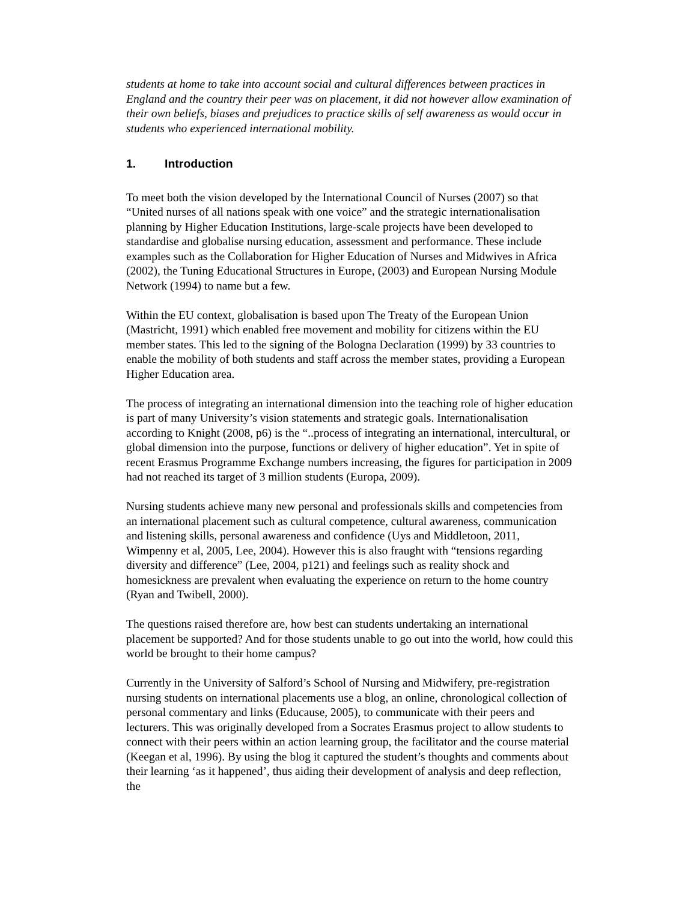students at home to take into account social and cultural differences between practices in England and the country their peer was on placement, it did not however allow examination of their own beliefs, biases and prejudices to practice skills of self awareness as would occur in students who experienced international mobility.
1. Introduction
To meet both the vision developed by the International Council of Nurses (2007) so that “United nurses of all nations speak with one voice” and the strategic internationalisation planning by Higher Education Institutions, large-scale projects have been developed to standardise and globalise nursing education, assessment and performance. These include examples such as the Collaboration for Higher Education of Nurses and Midwives in Africa (2002), the Tuning Educational Structures in Europe, (2003) and European Nursing Module Network (1994) to name but a few.
Within the EU context, globalisation is based upon The Treaty of the European Union (Mastricht, 1991) which enabled free movement and mobility for citizens within the EU member states. This led to the signing of the Bologna Declaration (1999) by 33 countries to enable the mobility of both students and staff across the member states, providing a European Higher Education area.
The process of integrating an international dimension into the teaching role of higher education is part of many University’s vision statements and strategic goals. Internationalisation according to Knight (2008, p6) is the “..process of integrating an international, intercultural, or global dimension into the purpose, functions or delivery of higher education”. Yet in spite of recent Erasmus Programme Exchange numbers increasing, the figures for participation in 2009 had not reached its target of 3 million students (Europa, 2009).
Nursing students achieve many new personal and professionals skills and competencies from an international placement such as cultural competence, cultural awareness, communication and listening skills, personal awareness and confidence (Uys and Middletoon, 2011, Wimpenny et al, 2005, Lee, 2004). However this is also fraught with “tensions regarding diversity and difference” (Lee, 2004, p121) and feelings such as reality shock and homesickness are prevalent when evaluating the experience on return to the home country (Ryan and Twibell, 2000).
The questions raised therefore are, how best can students undertaking an international placement be supported? And for those students unable to go out into the world, how could this world be brought to their home campus?
Currently in the University of Salford’s School of Nursing and Midwifery, pre-registration nursing students on international placements use a blog, an online, chronological collection of personal commentary and links (Educause, 2005), to communicate with their peers and lecturers. This was originally developed from a Socrates Erasmus project to allow students to connect with their peers within an action learning group, the facilitator and the course material (Keegan et al, 1996). By using the blog it captured the student’s thoughts and comments about their learning ‘as it happened’, thus aiding their development of analysis and deep reflection, the